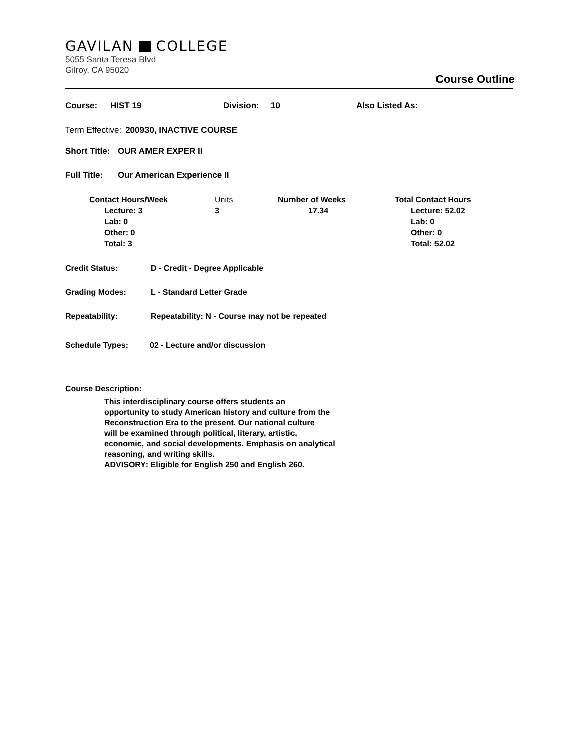GAVILAN COLLEGE
5055 Santa Teresa Blvd
Gilroy, CA 95020
Course Outline
Course: HIST 19 Division: 10 Also Listed As:
Term Effective: 200930, INACTIVE COURSE
Short Title: OUR AMER EXPER II
Full Title: Our American Experience II
Contact Hours/Week
Lecture: 3
Lab: 0
Other: 0
Total: 3
Units
3
Number of Weeks
17.34
Total Contact Hours
Lecture: 52.02
Lab: 0
Other: 0
Total: 52.02
Credit Status: D - Credit - Degree Applicable
Grading Modes: L - Standard Letter Grade
Repeatability: Repeatability: N - Course may not be repeated
Schedule Types: 02 - Lecture and/or discussion
Course Description:
This interdisciplinary course offers students an
opportunity to study American history and culture from the
Reconstruction Era to the present. Our national culture
will be examined through political, literary, artistic,
economic, and social developments. Emphasis on analytical
reasoning, and writing skills.
ADVISORY: Eligible for English 250 and English 260.